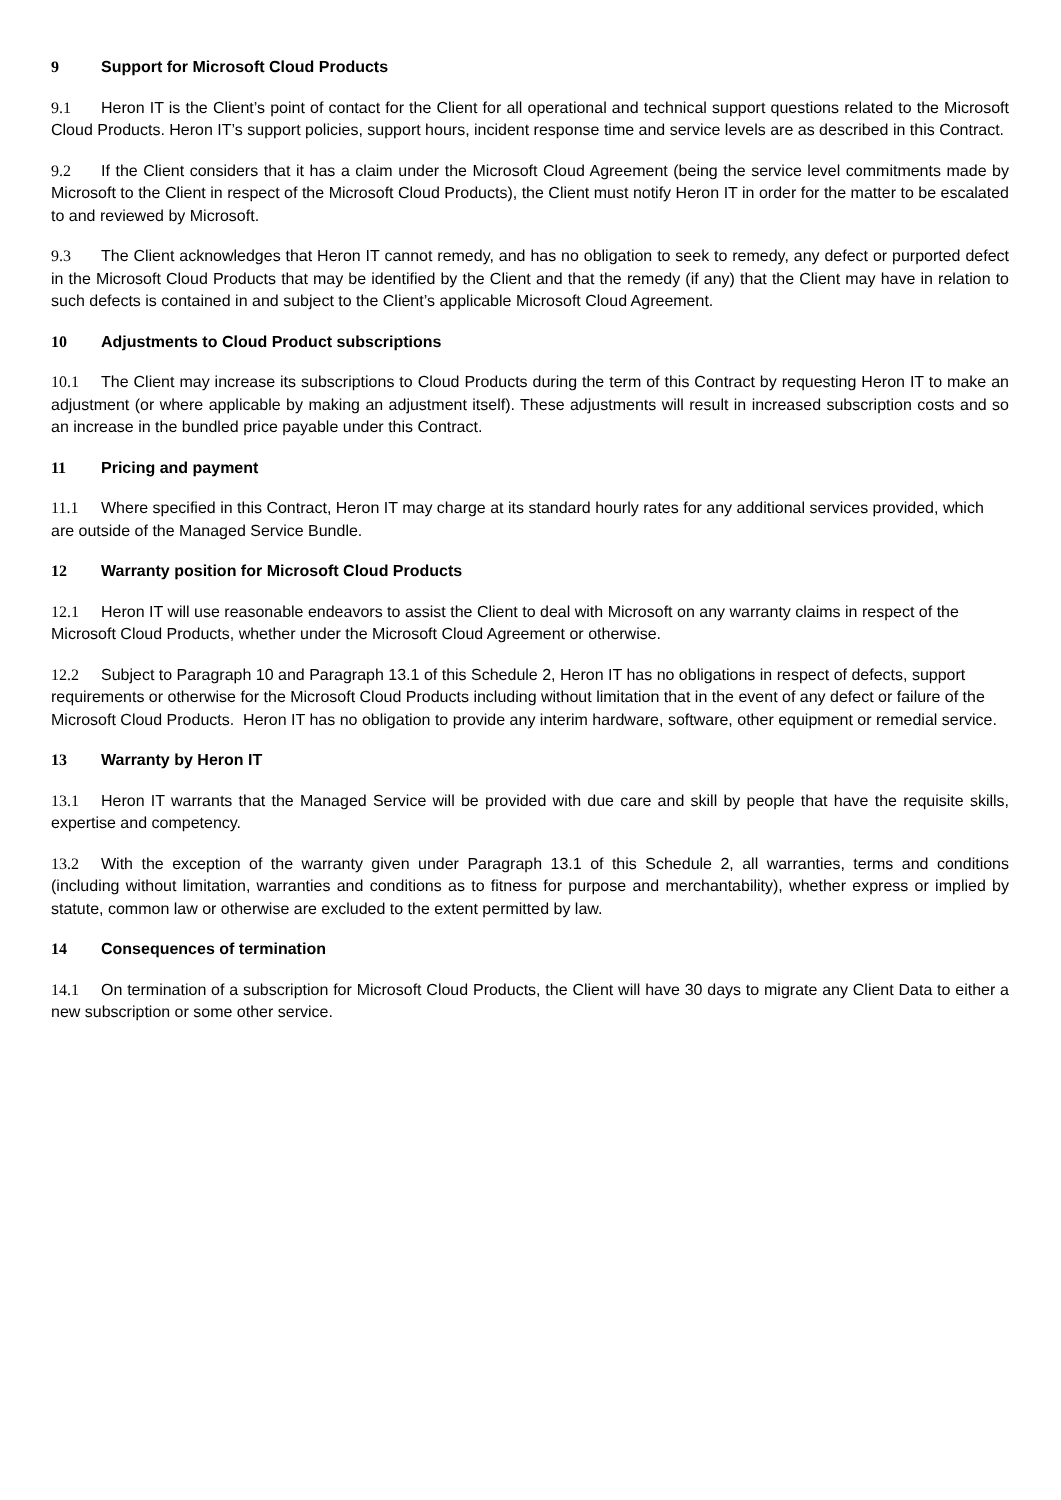9 Support for Microsoft Cloud Products
9.1 Heron IT is the Client’s point of contact for the Client for all operational and technical support questions related to the Microsoft Cloud Products. Heron IT’s support policies, support hours, incident response time and service levels are as described in this Contract.
9.2 If the Client considers that it has a claim under the Microsoft Cloud Agreement (being the service level commitments made by Microsoft to the Client in respect of the Microsoft Cloud Products), the Client must notify Heron IT in order for the matter to be escalated to and reviewed by Microsoft.
9.3 The Client acknowledges that Heron IT cannot remedy, and has no obligation to seek to remedy, any defect or purported defect in the Microsoft Cloud Products that may be identified by the Client and that the remedy (if any) that the Client may have in relation to such defects is contained in and subject to the Client’s applicable Microsoft Cloud Agreement.
10 Adjustments to Cloud Product subscriptions
10.1 The Client may increase its subscriptions to Cloud Products during the term of this Contract by requesting Heron IT to make an adjustment (or where applicable by making an adjustment itself). These adjustments will result in increased subscription costs and so an increase in the bundled price payable under this Contract.
11 Pricing and payment
11.1 Where specified in this Contract, Heron IT may charge at its standard hourly rates for any additional services provided, which are outside of the Managed Service Bundle.
12 Warranty position for Microsoft Cloud Products
12.1 Heron IT will use reasonable endeavors to assist the Client to deal with Microsoft on any warranty claims in respect of the Microsoft Cloud Products, whether under the Microsoft Cloud Agreement or otherwise.
12.2 Subject to Paragraph 10 and Paragraph 13.1 of this Schedule 2, Heron IT has no obligations in respect of defects, support requirements or otherwise for the Microsoft Cloud Products including without limitation that in the event of any defect or failure of the Microsoft Cloud Products. Heron IT has no obligation to provide any interim hardware, software, other equipment or remedial service.
13 Warranty by Heron IT
13.1 Heron IT warrants that the Managed Service will be provided with due care and skill by people that have the requisite skills, expertise and competency.
13.2 With the exception of the warranty given under Paragraph 13.1 of this Schedule 2, all warranties, terms and conditions (including without limitation, warranties and conditions as to fitness for purpose and merchantability), whether express or implied by statute, common law or otherwise are excluded to the extent permitted by law.
14 Consequences of termination
14.1 On termination of a subscription for Microsoft Cloud Products, the Client will have 30 days to migrate any Client Data to either a new subscription or some other service.